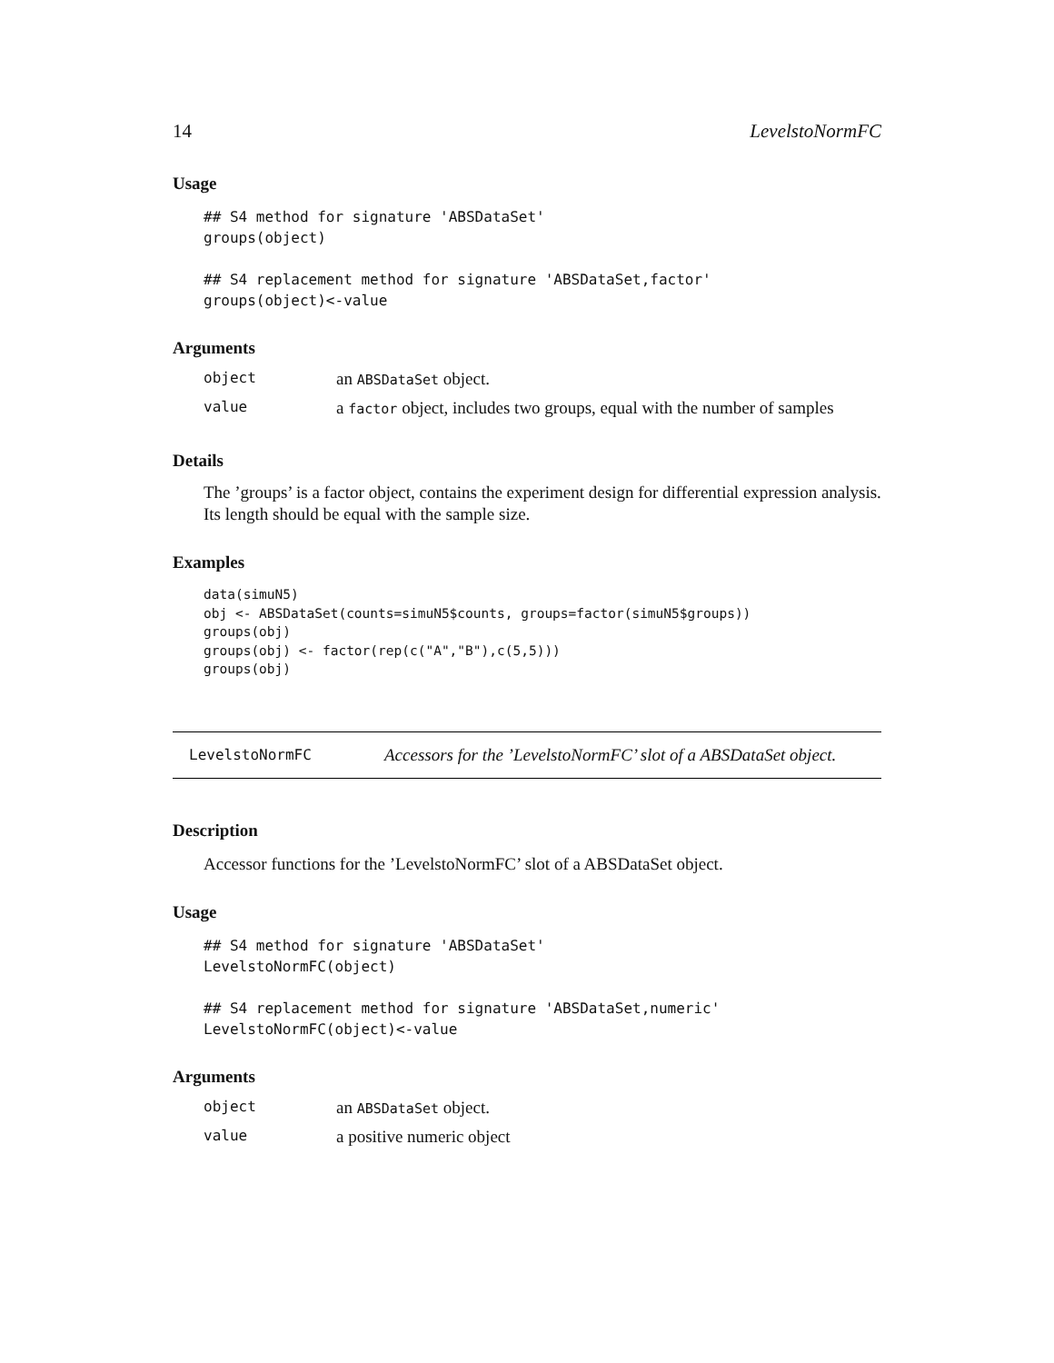14 LevelstoNormFC
Usage
## S4 method for signature 'ABSDataSet'
groups(object)

## S4 replacement method for signature 'ABSDataSet,factor'
groups(object)<-value
Arguments
| object | an ABSDataSet object. |
| value | a factor object, includes two groups, equal with the number of samples |
Details
The ’groups’ is a factor object, contains the experiment design for differential expression analysis. Its length should be equal with the sample size.
Examples
data(simuN5)
obj <- ABSDataSet(counts=simuN5$counts, groups=factor(simuN5$groups))
groups(obj)
groups(obj) <- factor(rep(c("A","B"),c(5,5)))
groups(obj)
LevelstoNormFC Accessors for the ’LevelstoNormFC’ slot of a ABSDataSet object.
Description
Accessor functions for the ’LevelstoNormFC’ slot of a ABSDataSet object.
Usage
## S4 method for signature 'ABSDataSet'
LevelstoNormFC(object)

## S4 replacement method for signature 'ABSDataSet,numeric'
LevelstoNormFC(object)<-value
Arguments
| object | an ABSDataSet object. |
| value | a positive numeric object |